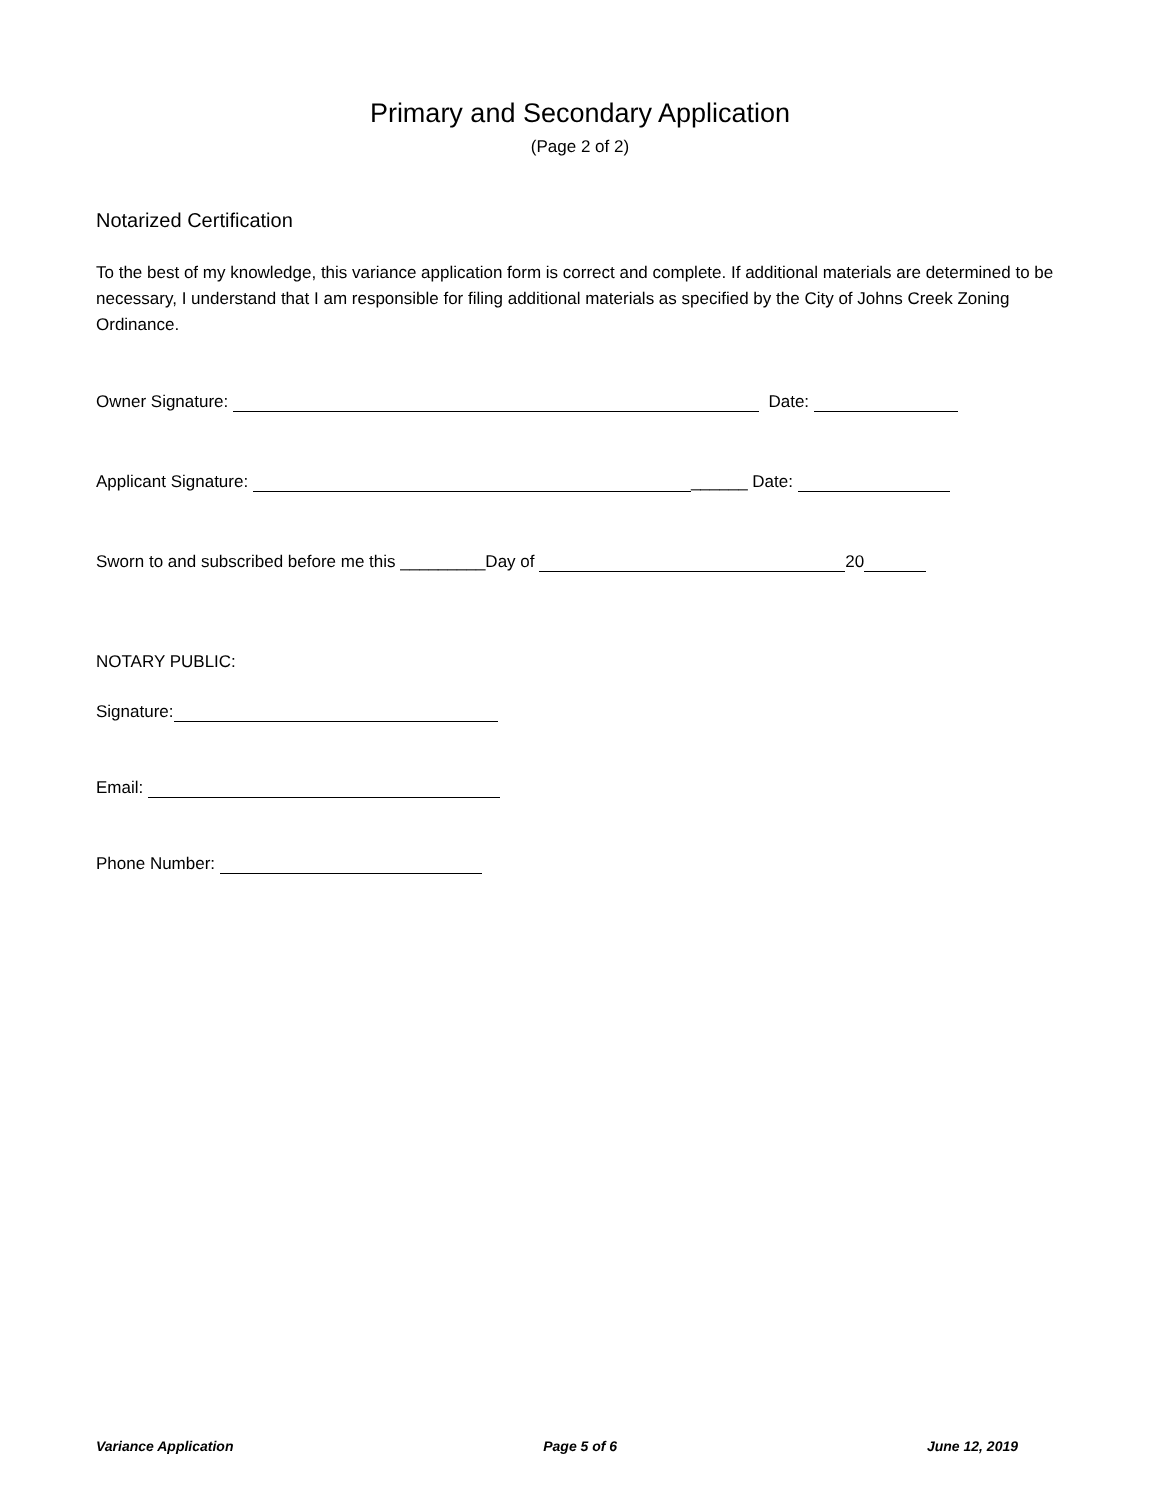Primary and Secondary Application
(Page 2 of 2)
Notarized Certification
To the best of my knowledge, this variance application form is correct and complete. If additional materials are determined to be necessary, I understand that I am responsible for filing additional materials as specified by the City of Johns Creek Zoning Ordinance.
Owner Signature: Date:
Applicant Signature: ______ Date:
Sworn to and subscribed before me this _________Day of 20
NOTARY PUBLIC:
Signature:
Email:
Phone Number:
Variance Application Page 5 of 6 June 12, 2019